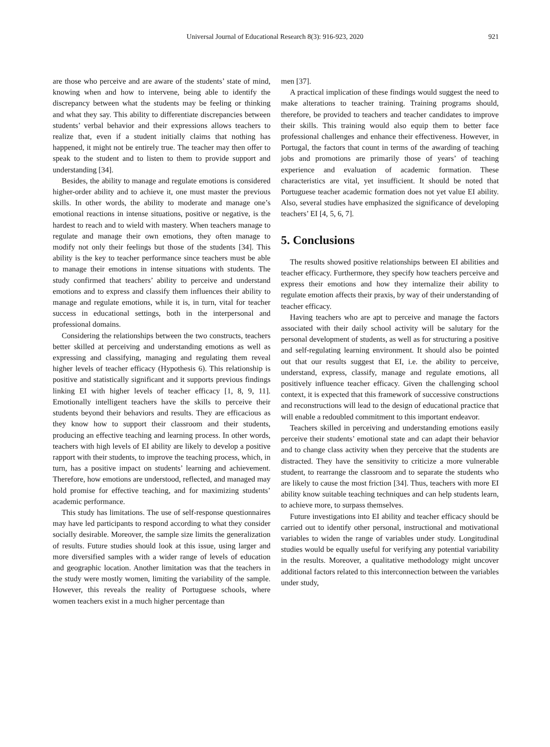Universal Journal of Educational Research 8(3): 916-923, 2020 921
are those who perceive and are aware of the students’ state of mind, knowing when and how to intervene, being able to identify the discrepancy between what the students may be feeling or thinking and what they say. This ability to differentiate discrepancies between students’ verbal behavior and their expressions allows teachers to realize that, even if a student initially claims that nothing has happened, it might not be entirely true. The teacher may then offer to speak to the student and to listen to them to provide support and understanding [34].
Besides, the ability to manage and regulate emotions is considered higher-order ability and to achieve it, one must master the previous skills. In other words, the ability to moderate and manage one’s emotional reactions in intense situations, positive or negative, is the hardest to reach and to wield with mastery. When teachers manage to regulate and manage their own emotions, they often manage to modify not only their feelings but those of the students [34]. This ability is the key to teacher performance since teachers must be able to manage their emotions in intense situations with students. The study confirmed that teachers’ ability to perceive and understand emotions and to express and classify them influences their ability to manage and regulate emotions, while it is, in turn, vital for teacher success in educational settings, both in the interpersonal and professional domains.
Considering the relationships between the two constructs, teachers better skilled at perceiving and understanding emotions as well as expressing and classifying, managing and regulating them reveal higher levels of teacher efficacy (Hypothesis 6). This relationship is positive and statistically significant and it supports previous findings linking EI with higher levels of teacher efficacy [1, 8, 9, 11]. Emotionally intelligent teachers have the skills to perceive their students beyond their behaviors and results. They are efficacious as they know how to support their classroom and their students, producing an effective teaching and learning process. In other words, teachers with high levels of EI ability are likely to develop a positive rapport with their students, to improve the teaching process, which, in turn, has a positive impact on students’ learning and achievement. Therefore, how emotions are understood, reflected, and managed may hold promise for effective teaching, and for maximizing students’ academic performance.
This study has limitations. The use of self-response questionnaires may have led participants to respond according to what they consider socially desirable. Moreover, the sample size limits the generalization of results. Future studies should look at this issue, using larger and more diversified samples with a wider range of levels of education and geographic location. Another limitation was that the teachers in the study were mostly women, limiting the variability of the sample. However, this reveals the reality of Portuguese schools, where women teachers exist in a much higher percentage than
men [37].
A practical implication of these findings would suggest the need to make alterations to teacher training. Training programs should, therefore, be provided to teachers and teacher candidates to improve their skills. This training would also equip them to better face professional challenges and enhance their effectiveness. However, in Portugal, the factors that count in terms of the awarding of teaching jobs and promotions are primarily those of years’ of teaching experience and evaluation of academic formation. These characteristics are vital, yet insufficient. It should be noted that Portuguese teacher academic formation does not yet value EI ability. Also, several studies have emphasized the significance of developing teachers’ EI [4, 5, 6, 7].
5. Conclusions
The results showed positive relationships between EI abilities and teacher efficacy. Furthermore, they specify how teachers perceive and express their emotions and how they internalize their ability to regulate emotion affects their praxis, by way of their understanding of teacher efficacy.
Having teachers who are apt to perceive and manage the factors associated with their daily school activity will be salutary for the personal development of students, as well as for structuring a positive and self-regulating learning environment. It should also be pointed out that our results suggest that EI, i.e. the ability to perceive, understand, express, classify, manage and regulate emotions, all positively influence teacher efficacy. Given the challenging school context, it is expected that this framework of successive constructions and reconstructions will lead to the design of educational practice that will enable a redoubled commitment to this important endeavor.
Teachers skilled in perceiving and understanding emotions easily perceive their students’ emotional state and can adapt their behavior and to change class activity when they perceive that the students are distracted. They have the sensitivity to criticize a more vulnerable student, to rearrange the classroom and to separate the students who are likely to cause the most friction [34]. Thus, teachers with more EI ability know suitable teaching techniques and can help students learn, to achieve more, to surpass themselves.
Future investigations into EI ability and teacher efficacy should be carried out to identify other personal, instructional and motivational variables to widen the range of variables under study. Longitudinal studies would be equally useful for verifying any potential variability in the results. Moreover, a qualitative methodology might uncover additional factors related to this interconnection between the variables under study,